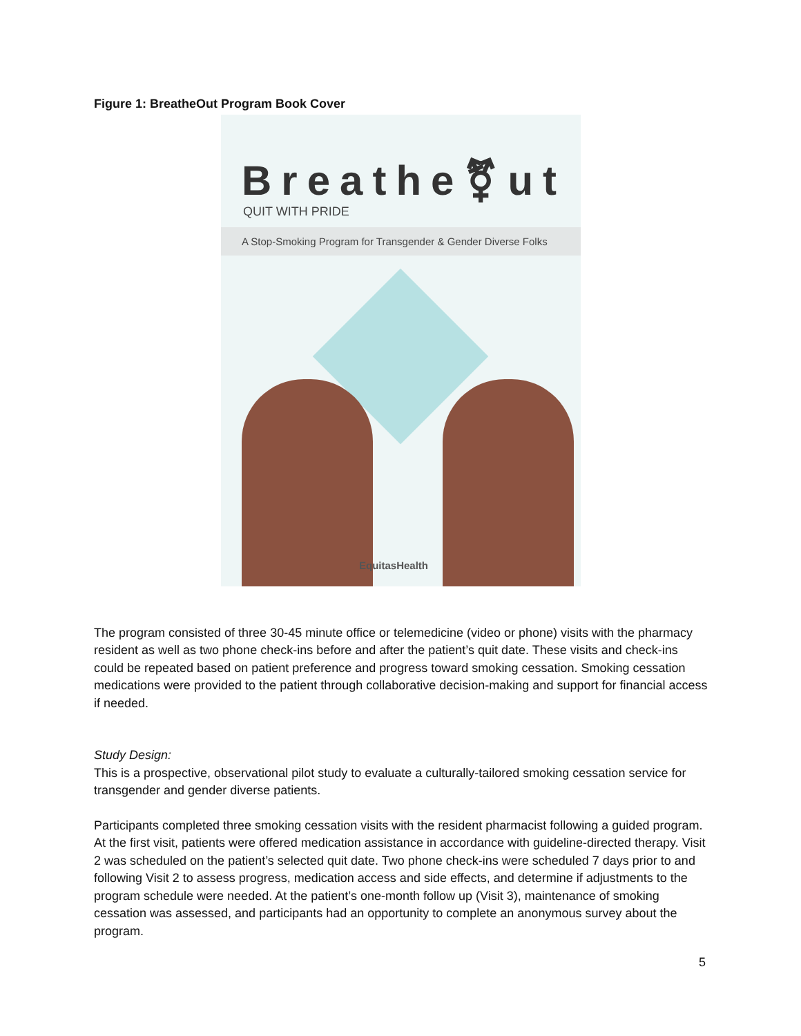Figure 1: BreatheOut Program Book Cover
Breathe⚧ut
QUIT WITH PRIDE
A Stop-Smoking Program for Transgender & Gender Diverse Folks
EquitasHealth
The program consisted of three 30-45 minute office or telemedicine (video or phone) visits with the pharmacy resident as well as two phone check-ins before and after the patient’s quit date. These visits and check-ins could be repeated based on patient preference and progress toward smoking cessation. Smoking cessation medications were provided to the patient through collaborative decision-making and support for financial access if needed.
Study Design:
This is a prospective, observational pilot study to evaluate a culturally-tailored smoking cessation service for transgender and gender diverse patients.
Participants completed three smoking cessation visits with the resident pharmacist following a guided program. At the first visit, patients were offered medication assistance in accordance with guideline-directed therapy. Visit 2 was scheduled on the patient’s selected quit date. Two phone check-ins were scheduled 7 days prior to and following Visit 2 to assess progress, medication access and side effects, and determine if adjustments to the program schedule were needed. At the patient’s one-month follow up (Visit 3), maintenance of smoking cessation was assessed, and participants had an opportunity to complete an anonymous survey about the program.
5